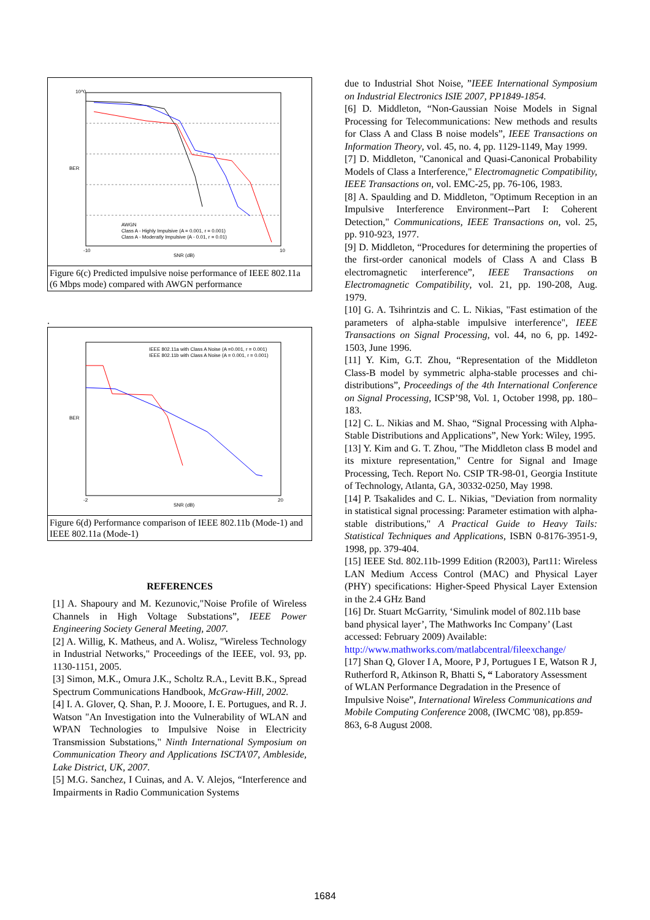10^0
BER
SNR (dB)
-10
10
AWGN
Class A - Highly Impulsive (A = 0.001, r = 0.001)
Class A - Moderatly Impulsive (A - 0.01, r = 0.01)
Figure 6(c) Predicted impulsive noise performance of IEEE 802.11a (6 Mbps mode) compared with AWGN performance
.
IEEE 802.11a with Class A Noise (A =0.001, r = 0.001)
IEEE 802.11b with Class A Noise (A = 0.001, r = 0.001)
BER
SNR (dB)
-2
20
Figure 6(d) Performance comparison of IEEE 802.11b (Mode-1) and IEEE 802.11a (Mode-1)
REFERENCES
[1] A. Shapoury and M. Kezunovic,"Noise Profile of Wireless Channels in High Voltage Substations”, IEEE Power Engineering Society General Meeting, 2007.
[2] A. Willig, K. Matheus, and A. Wolisz, "Wireless Technology in Industrial Networks," Proceedings of the IEEE, vol. 93, pp. 1130-1151, 2005.
[3] Simon, M.K., Omura J.K., Scholtz R.A., Levitt B.K., Spread Spectrum Communications Handbook, McGraw-Hill, 2002.
[4] I. A. Glover, Q. Shan, P. J. Mooore, I. E. Portugues, and R. J. Watson "An Investigation into the Vulnerability of WLAN and WPAN Technologies to Impulsive Noise in Electricity Transmission Substations," Ninth International Symposium on Communication Theory and Applications ISCTA'07, Ambleside, Lake District, UK, 2007.
[5] M.G. Sanchez, I Cuinas, and A. V. Alejos, “Interference and Impairments in Radio Communication Systems
due to Industrial Shot Noise, ”IEEE International Symposium on Industrial Electronics ISIE 2007, PP1849-1854.
[6] D. Middleton, “Non-Gaussian Noise Models in Signal Processing for Telecommunications: New methods and results for Class A and Class B noise models”, IEEE Transactions on Information Theory, vol. 45, no. 4, pp. 1129-1149, May 1999.
[7] D. Middleton, "Canonical and Quasi-Canonical Probability Models of Class a Interference," Electromagnetic Compatibility, IEEE Transactions on, vol. EMC-25, pp. 76-106, 1983.
[8] A. Spaulding and D. Middleton, "Optimum Reception in an Impulsive Interference Environment--Part I: Coherent Detection," Communications, IEEE Transactions on, vol. 25, pp. 910-923, 1977.
[9] D. Middleton, “Procedures for determining the properties of the first-order canonical models of Class A and Class B electromagnetic interference”, IEEE Transactions on Electromagnetic Compatibility, vol. 21, pp. 190-208, Aug. 1979.
[10] G. A. Tsihrintzis and C. L. Nikias, "Fast estimation of the parameters of alpha-stable impulsive interference", IEEE Transactions on Signal Processing, vol. 44, no 6, pp. 1492-1503, June 1996.
[11] Y. Kim, G.T. Zhou, “Representation of the Middleton Class-B model by symmetric alpha-stable processes and chi-distributions”, Proceedings of the 4th International Conference on Signal Processing, ICSP’98, Vol. 1, October 1998, pp. 180–183.
[12] C. L. Nikias and M. Shao, “Signal Processing with Alpha-Stable Distributions and Applications”, New York: Wiley, 1995.
[13] Y. Kim and G. T. Zhou, "The Middleton class B model and its mixture representation," Centre for Signal and Image Processing, Tech. Report No. CSIP TR-98-01, Georgia Institute of Technology, Atlanta, GA, 30332-0250, May 1998.
[14] P. Tsakalides and C. L. Nikias, "Deviation from normality in statistical signal processing: Parameter estimation with alpha-stable distributions," A Practical Guide to Heavy Tails: Statistical Techniques and Applications, ISBN 0-8176-3951-9, 1998, pp. 379-404.
[15] IEEE Std. 802.11b-1999 Edition (R2003), Part11: Wireless LAN Medium Access Control (MAC) and Physical Layer (PHY) specifications: Higher-Speed Physical Layer Extension in the 2.4 GHz Band
[16] Dr. Stuart McGarrity, ‘Simulink model of 802.11b base band physical layer’, The Mathworks Inc Company’ (Last accessed: February 2009) Available:
http://www.mathworks.com/matlabcentral/fileexchange/
[17] Shan Q, Glover I A, Moore, P J, Portugues I E, Watson R J, Rutherford R, Atkinson R, Bhatti S, “ Laboratory Assessment of WLAN Performance Degradation in the Presence of Impulsive Noise”, International Wireless Communications and Mobile Computing Conference 2008, (IWCMC '08), pp.859-863, 6-8 August 2008.
1684